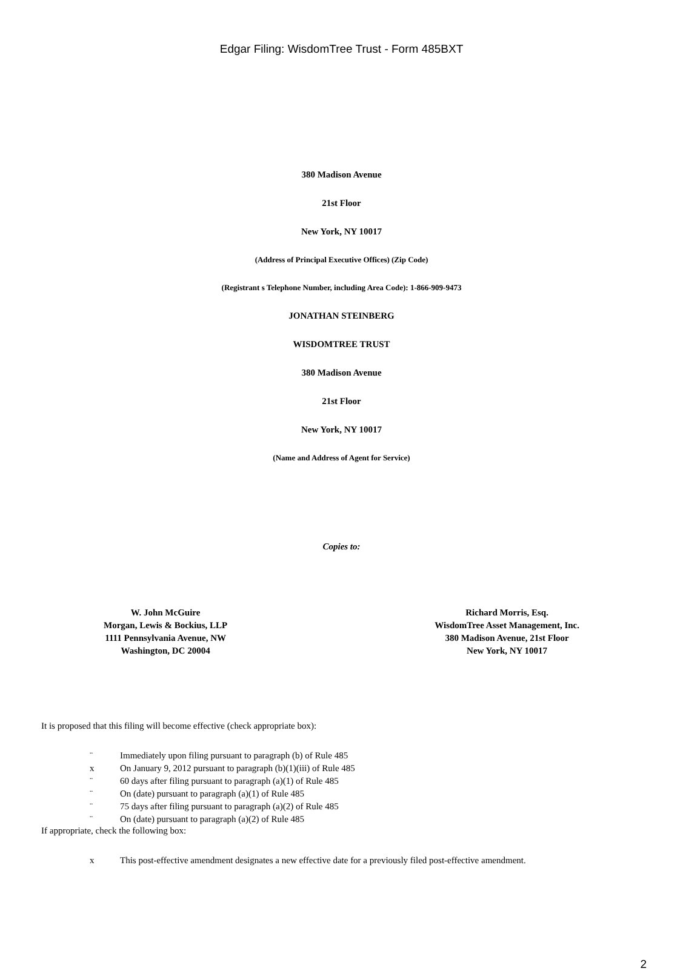Edgar Filing: WisdomTree Trust - Form 485BXT
380 Madison Avenue
21st Floor
New York, NY 10017
(Address of Principal Executive Offices) (Zip Code)
(Registrant s Telephone Number, including Area Code): 1-866-909-9473
JONATHAN STEINBERG
WISDOMTREE TRUST
380 Madison Avenue
21st Floor
New York, NY 10017
(Name and Address of Agent for Service)
Copies to:
W. John McGuire
Morgan, Lewis & Bockius, LLP
1111 Pennsylvania Avenue, NW
Washington, DC 20004
Richard Morris, Esq.
WisdomTree Asset Management, Inc.
380 Madison Avenue, 21st Floor
New York, NY 10017
It is proposed that this filing will become effective (check appropriate box):
¨ Immediately upon filing pursuant to paragraph (b) of Rule 485
x On January 9, 2012 pursuant to paragraph (b)(1)(iii) of Rule 485
¨ 60 days after filing pursuant to paragraph (a)(1) of Rule 485
¨ On (date) pursuant to paragraph (a)(1) of Rule 485
¨ 75 days after filing pursuant to paragraph (a)(2) of Rule 485
¨ On (date) pursuant to paragraph (a)(2) of Rule 485
If appropriate, check the following box:
x This post-effective amendment designates a new effective date for a previously filed post-effective amendment.
2